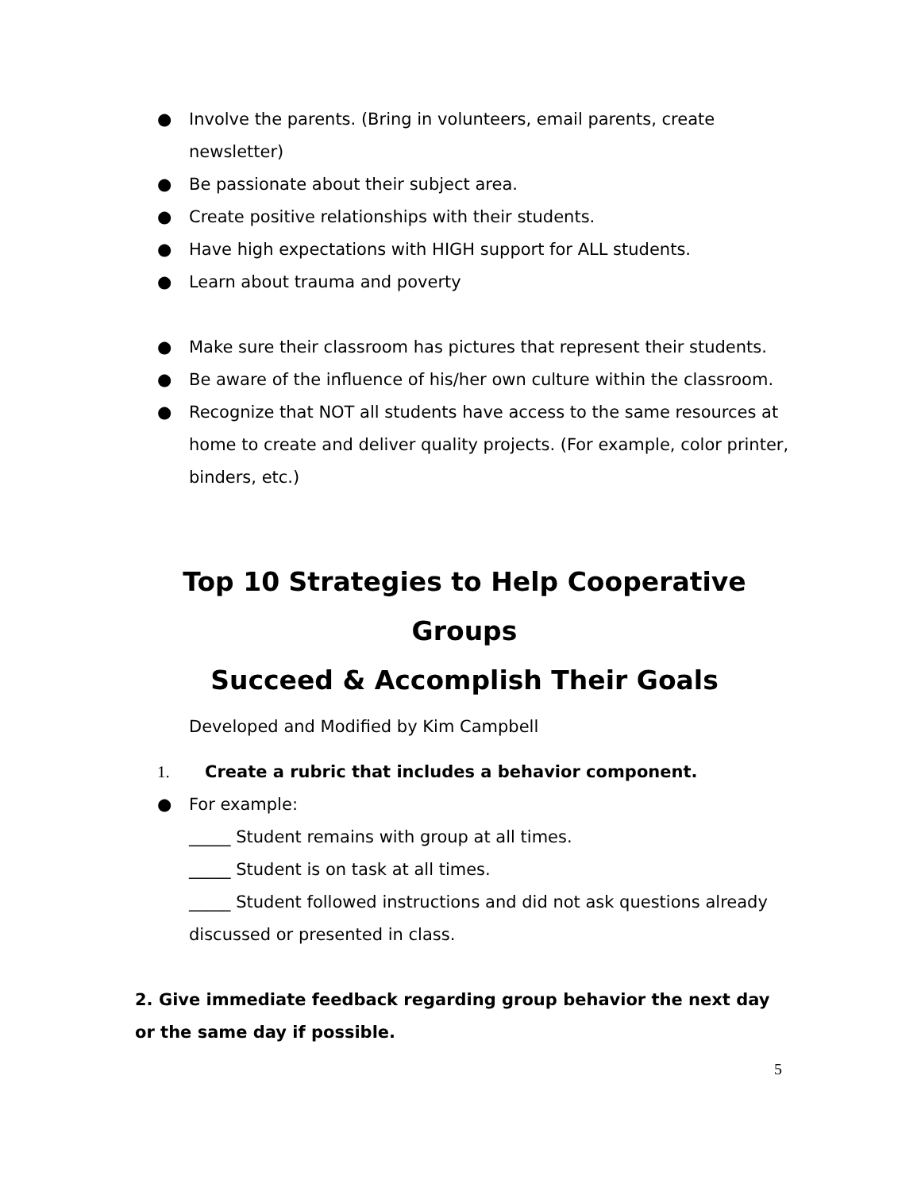● Involve the parents. (Bring in volunteers, email parents, create newsletter)
● Be passionate about their subject area.
● Create positive relationships with their students.
● Have high expectations with HIGH support for ALL students.
● Learn about trauma and poverty
● Make sure their classroom has pictures that represent their students.
● Be aware of the influence of his/her own culture within the classroom.
● Recognize that NOT all students have access to the same resources at home to create and deliver quality projects. (For example, color printer, binders, etc.)
Top 10 Strategies to Help Cooperative Groups
Succeed & Accomplish Their Goals
Developed and Modified by Kim Campbell
1. Create a rubric that includes a behavior component.
● For example:
_____ Student remains with group at all times.
_____ Student is on task at all times.
_____ Student followed instructions and did not ask questions already discussed or presented in class.
2. Give immediate feedback regarding group behavior the next day or the same day if possible.
5